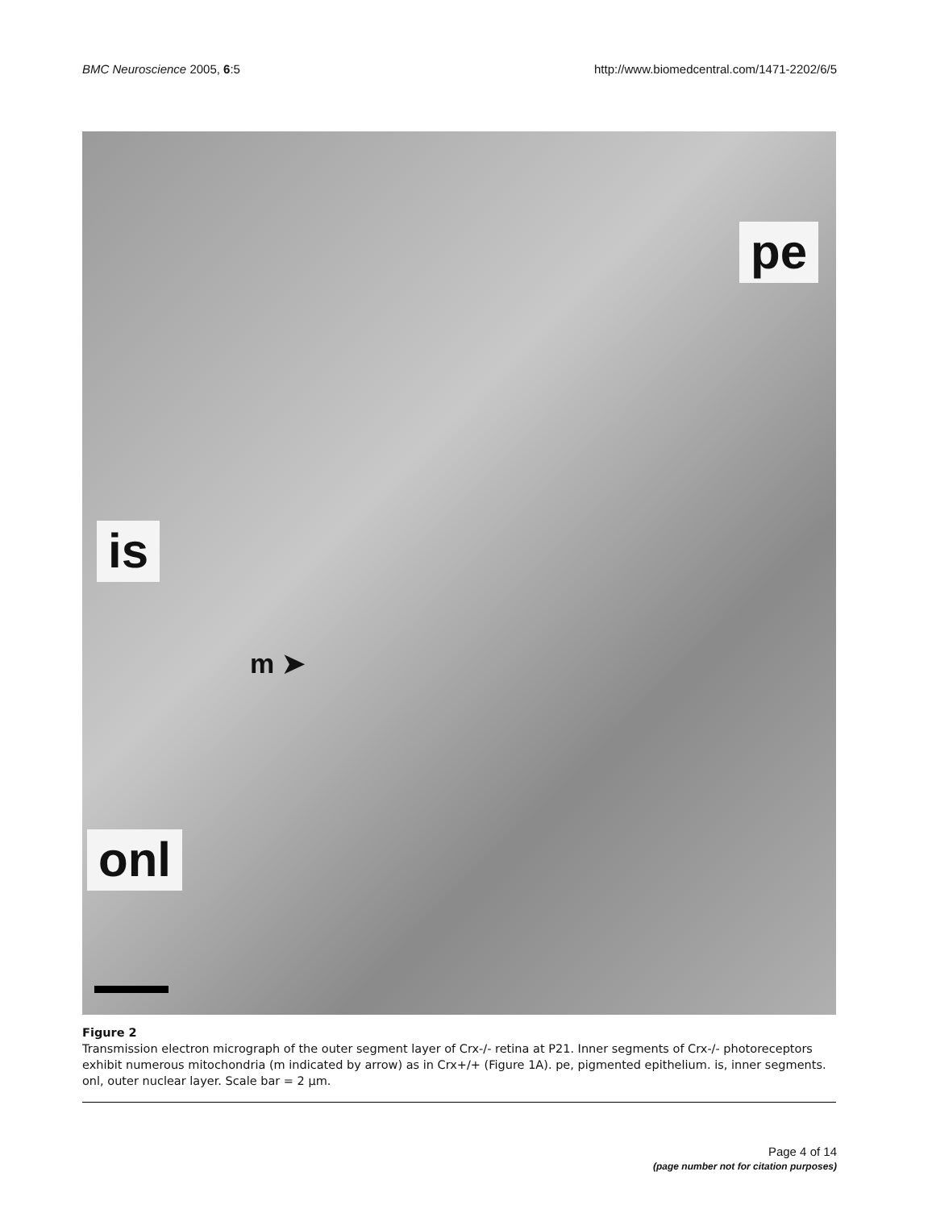BMC Neuroscience 2005, 6:5 http://www.biomedcentral.com/1471-2202/6/5
pe
is
m ➤
onl
Figure 2
Transmission electron micrograph of the outer segment layer of Crx-/- retina at P21. Inner segments of Crx-/- photoreceptors exhibit numerous mitochondria (m indicated by arrow) as in Crx+/+ (Figure 1A). pe, pigmented epithelium. is, inner segments. onl, outer nuclear layer. Scale bar = 2 μm.
Page 4 of 14
(page number not for citation purposes)